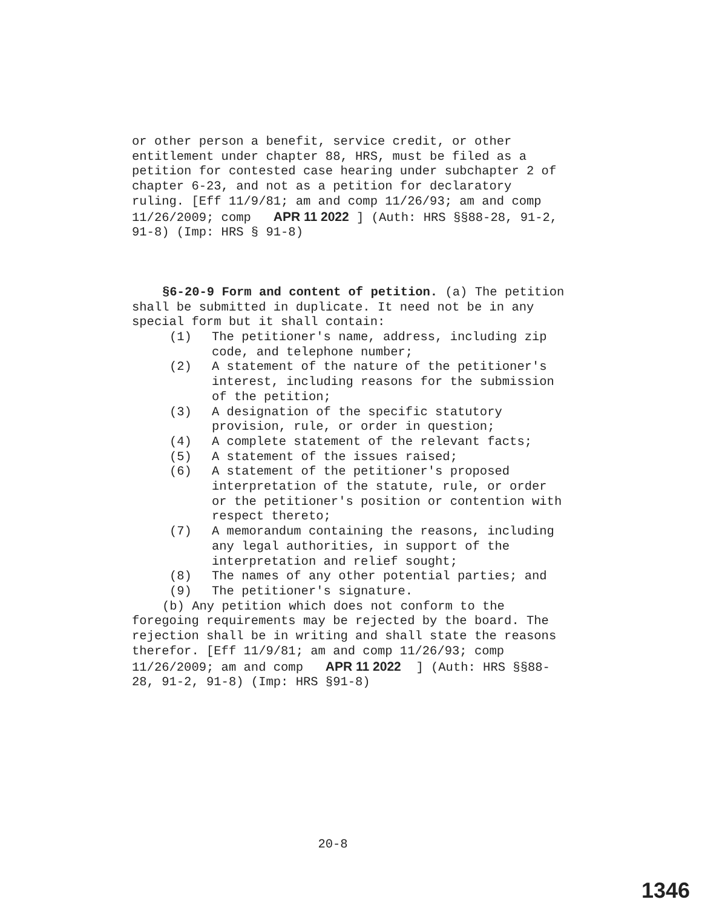or other person a benefit, service credit, or other entitlement under chapter 88, HRS, must be filed as a petition for contested case hearing under subchapter 2 of chapter 6-23, and not as a petition for declaratory ruling. [Eff 11/9/81; am and comp 11/26/93; am and comp 11/26/2009; comp APR 11 2022 ] (Auth: HRS §§88-28, 91-2, 91-8) (Imp: HRS § 91-8)
§6-20-9 Form and content of petition. (a) The petition shall be submitted in duplicate. It need not be in any special form but it shall contain:
(1) The petitioner's name, address, including zip code, and telephone number;
(2) A statement of the nature of the petitioner's interest, including reasons for the submission of the petition;
(3) A designation of the specific statutory provision, rule, or order in question;
(4) A complete statement of the relevant facts;
(5) A statement of the issues raised;
(6) A statement of the petitioner's proposed interpretation of the statute, rule, or order or the petitioner's position or contention with respect thereto;
(7) A memorandum containing the reasons, including any legal authorities, in support of the interpretation and relief sought;
(8) The names of any other potential parties; and
(9) The petitioner's signature.
(b) Any petition which does not conform to the foregoing requirements may be rejected by the board. The rejection shall be in writing and shall state the reasons therefor. [Eff 11/9/81; am and comp 11/26/93; comp 11/26/2009; am and comp APR 11 2022 ] (Auth: HRS §§88-28, 91-2, 91-8) (Imp: HRS §91-8)
20-8
1346